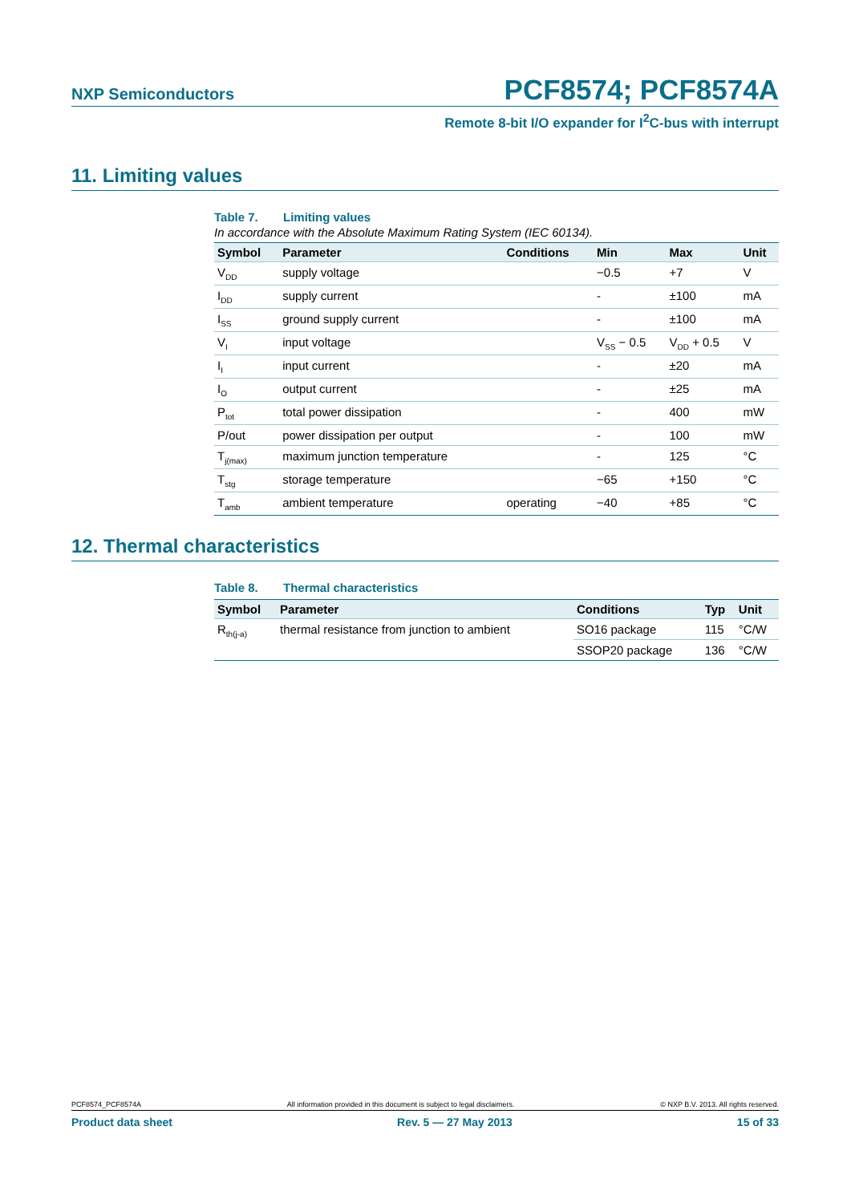NXP Semiconductors
PCF8574; PCF8574A
Remote 8-bit I/O expander for I<sup>2</sup>C-bus with interrupt
11. Limiting values
Table 7. Limiting values
In accordance with the Absolute Maximum Rating System (IEC 60134).
| Symbol | Parameter | Conditions | Min | Max | Unit |
| --- | --- | --- | --- | --- | --- |
| V<sub>DD</sub> | supply voltage | | −0.5 | +7 | V |
| I<sub>DD</sub> | supply current | | - | ±100 | mA |
| I<sub>SS</sub> | ground supply current | | - | ±100 | mA |
| V<sub>I</sub> | input voltage | | V<sub>SS</sub> − 0.5 | V<sub>DD</sub> + 0.5 | V |
| I<sub>I</sub> | input current | | - | ±20 | mA |
| I<sub>O</sub> | output current | | - | ±25 | mA |
| P<sub>tot</sub> | total power dissipation | | - | 400 | mW |
| P/out | power dissipation per output | | - | 100 | mW |
| T<sub>j(max)</sub> | maximum junction temperature | | - | 125 | °C |
| T<sub>stg</sub> | storage temperature | | −65 | +150 | °C |
| T<sub>amb</sub> | ambient temperature | operating | −40 | +85 | °C |
12. Thermal characteristics
Table 8. Thermal characteristics
| Symbol | Parameter | Conditions | Typ | Unit |
| --- | --- | --- | --- | --- |
| R<sub>th(j-a)</sub> | thermal resistance from junction to ambient | SO16 package | 115 | °C/W |
| | | SSOP20 package | 136 | °C/W |
PCF8574_PCF8574A All information provided in this document is subject to legal disclaimers. © NXP B.V. 2013. All rights reserved.
Product data sheet Rev. 5 — 27 May 2013 15 of 33